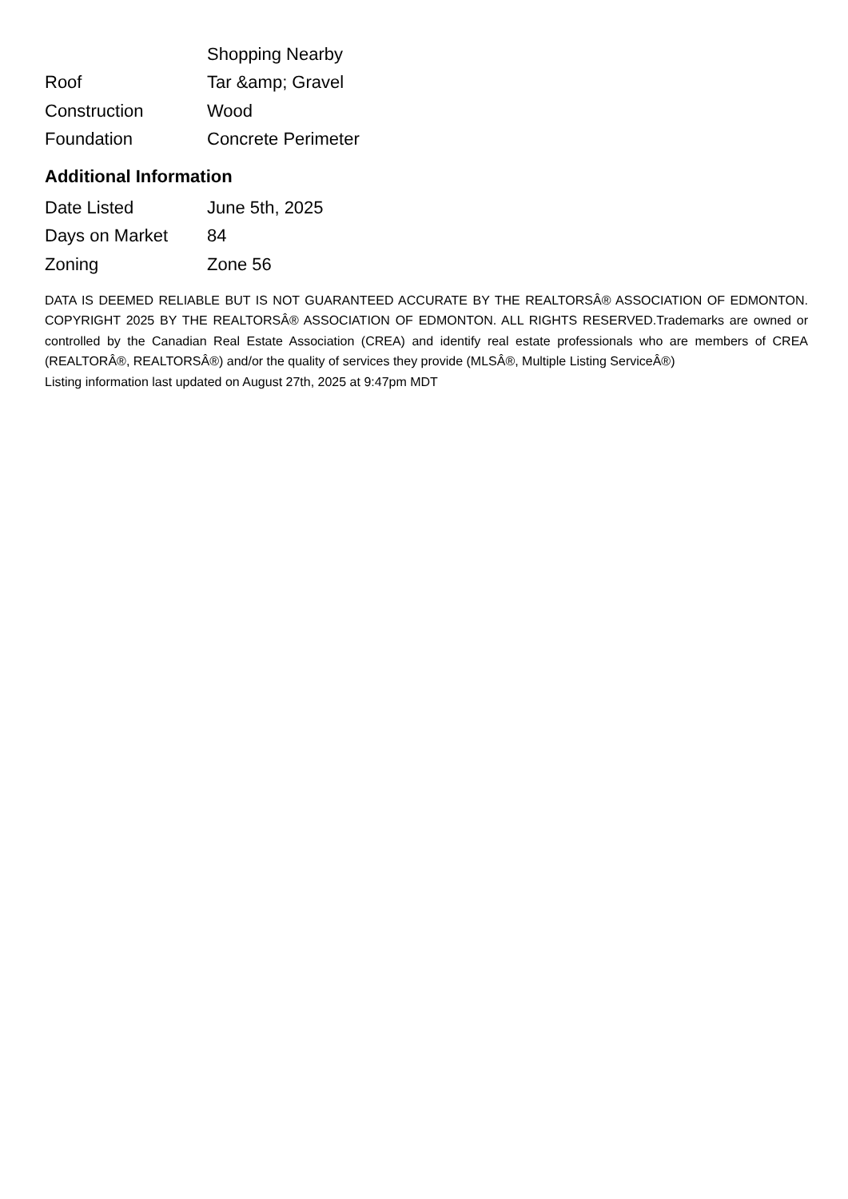| | Shopping Nearby |
| Roof | Tar &amp; Gravel |
| Construction | Wood |
| Foundation | Concrete Perimeter |
Additional Information
| Date Listed | June 5th, 2025 |
| Days on Market | 84 |
| Zoning | Zone 56 |
DATA IS DEEMED RELIABLE BUT IS NOT GUARANTEED ACCURATE BY THE REALTORSÂ® ASSOCIATION OF EDMONTON. COPYRIGHT 2025 BY THE REALTORSÂ® ASSOCIATION OF EDMONTON. ALL RIGHTS RESERVED.Trademarks are owned or controlled by the Canadian Real Estate Association (CREA) and identify real estate professionals who are members of CREA (REALTORÂ®, REALTORSÂ®) and/or the quality of services they provide (MLSÂ®, Multiple Listing ServiceÂ®)
Listing information last updated on August 27th, 2025 at 9:47pm MDT